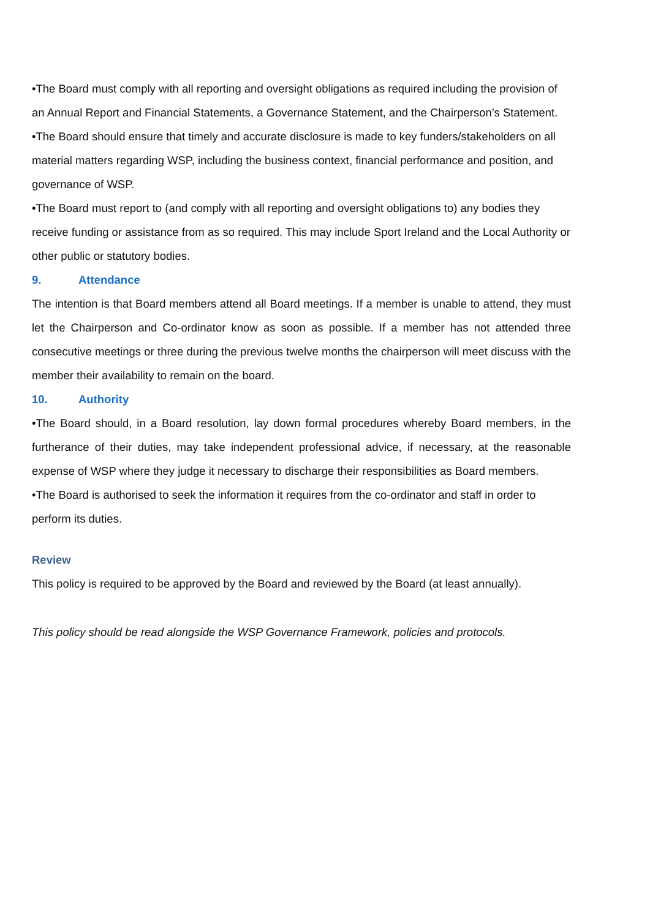•The Board must comply with all reporting and oversight obligations as required including the provision of an Annual Report and Financial Statements, a Governance Statement, and the Chairperson’s Statement.
•The Board should ensure that timely and accurate disclosure is made to key funders/stakeholders on all material matters regarding WSP, including the business context, financial performance and position, and governance of WSP.
•The Board must report to (and comply with all reporting and oversight obligations to) any bodies they receive funding or assistance from as so required. This may include Sport Ireland and the Local Authority or other public or statutory bodies.
9. Attendance
The intention is that Board members attend all Board meetings. If a member is unable to attend, they must let the Chairperson and Co-ordinator know as soon as possible. If a member has not attended three consecutive meetings or three during the previous twelve months the chairperson will meet discuss with the member their availability to remain on the board.
10. Authority
•The Board should, in a Board resolution, lay down formal procedures whereby Board members, in the furtherance of their duties, may take independent professional advice, if necessary, at the reasonable expense of WSP where they judge it necessary to discharge their responsibilities as Board members.
•The Board is authorised to seek the information it requires from the co-ordinator and staff in order to perform its duties.
Review
This policy is required to be approved by the Board and reviewed by the Board (at least annually).
This policy should be read alongside the WSP Governance Framework, policies and protocols.